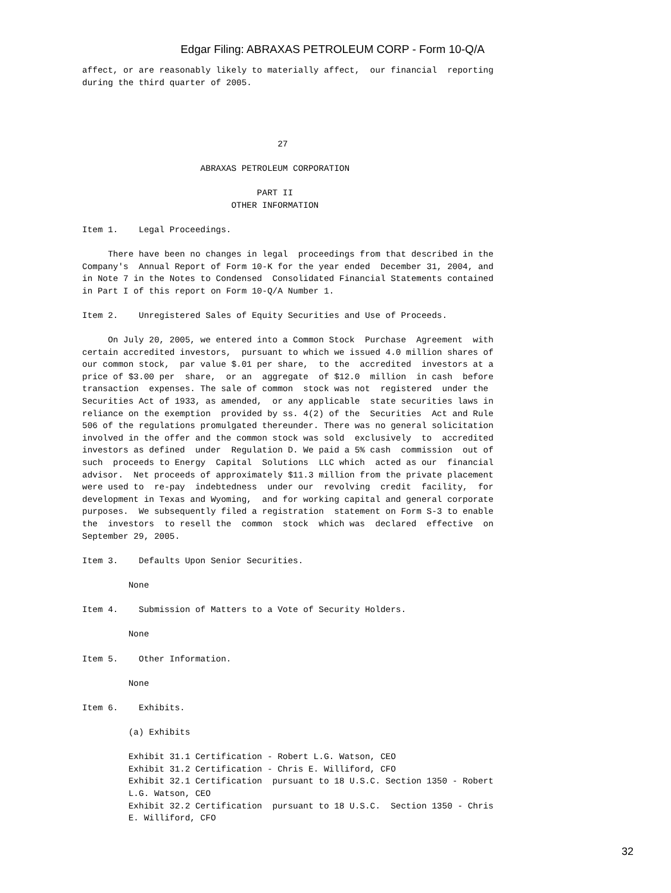Edgar Filing: ABRAXAS PETROLEUM CORP - Form 10-Q/A
affect, or are reasonably likely to materially affect,  our financial  reporting
during the third quarter of 2005.




                                      27

                       ABRAXAS PETROLEUM CORPORATION

                                  PART II
                             OTHER INFORMATION

Item 1.    Legal Proceedings.

     There have been no changes in legal  proceedings from that described in the
Company's  Annual Report of Form 10-K for the year ended  December 31, 2004, and
in Note 7 in the Notes to Condensed  Consolidated Financial Statements contained
in Part I of this report on Form 10-Q/A Number 1.

Item 2.    Unregistered Sales of Equity Securities and Use of Proceeds.

     On July 20, 2005, we entered into a Common Stock  Purchase  Agreement  with
certain accredited investors,  pursuant to which we issued 4.0 million shares of
our common stock,  par value $.01 per share,  to the  accredited  investors at a
price of $3.00 per  share,  or an  aggregate  of $12.0  million  in cash  before
transaction  expenses. The sale of common  stock was not  registered  under the
Securities Act of 1933, as amended,  or any applicable  state securities laws in
reliance on the exemption  provided by ss. 4(2) of the  Securities  Act and Rule
506 of the regulations promulgated thereunder. There was no general solicitation
involved in the offer and the common stock was sold  exclusively  to  accredited
investors as defined  under  Regulation D. We paid a 5% cash  commission  out of
such  proceeds to Energy  Capital  Solutions  LLC which  acted as our  financial
advisor.  Net proceeds of approximately $11.3 million from the private placement
were used to  re-pay  indebtedness  under our  revolving  credit  facility,  for
development in Texas and Wyoming,  and for working capital and general corporate
purposes.  We subsequently filed a registration  statement on Form S-3 to enable
the  investors  to resell the  common  stock  which was  declared  effective  on
September 29, 2005.

Item 3.    Defaults Upon Senior Securities.

         None

Item 4.    Submission of Matters to a Vote of Security Holders.

         None

Item 5.    Other Information.

         None

Item 6.    Exhibits.

         (a) Exhibits

         Exhibit 31.1 Certification - Robert L.G. Watson, CEO
         Exhibit 31.2 Certification - Chris E. Williford, CFO
         Exhibit 32.1 Certification  pursuant to 18 U.S.C. Section 1350 - Robert
         L.G. Watson, CEO
         Exhibit 32.2 Certification  pursuant to 18 U.S.C.  Section 1350 - Chris
         E. Williford, CFO
32